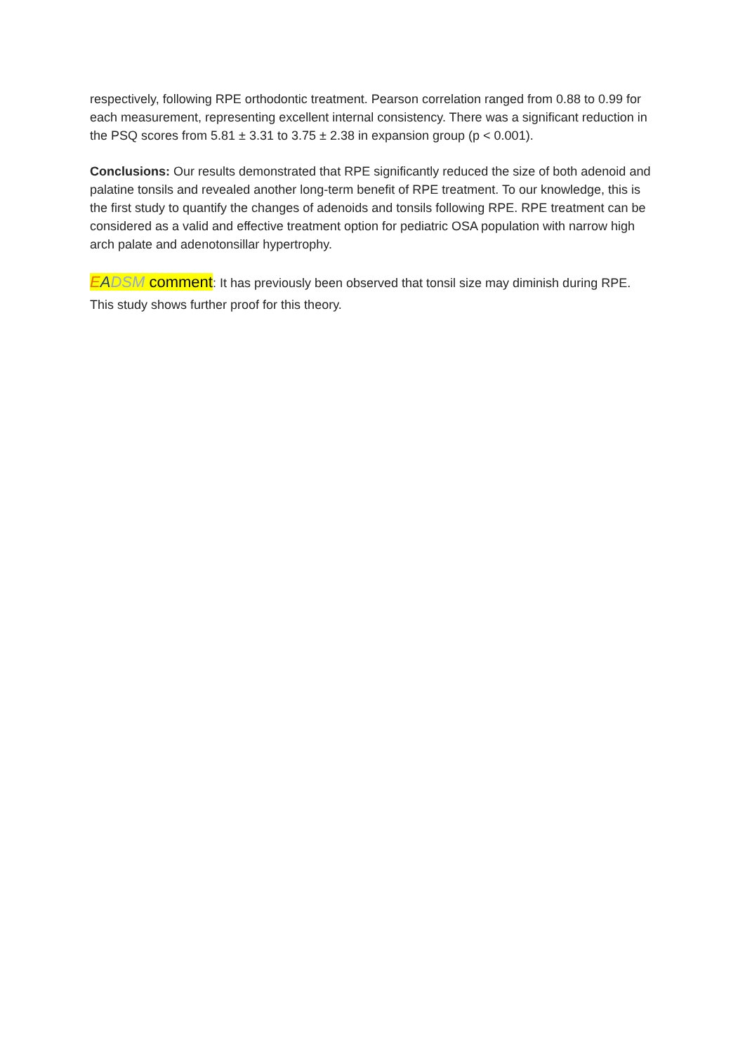respectively, following RPE orthodontic treatment. Pearson correlation ranged from 0.88 to 0.99 for each measurement, representing excellent internal consistency. There was a significant reduction in the PSQ scores from 5.81 ± 3.31 to 3.75 ± 2.38 in expansion group (p < 0.001).
Conclusions: Our results demonstrated that RPE significantly reduced the size of both adenoid and palatine tonsils and revealed another long-term benefit of RPE treatment. To our knowledge, this is the first study to quantify the changes of adenoids and tonsils following RPE. RPE treatment can be considered as a valid and effective treatment option for pediatric OSA population with narrow high arch palate and adenotonsillar hypertrophy.
EADSM comment: It has previously been observed that tonsil size may diminish during RPE. This study shows further proof for this theory.